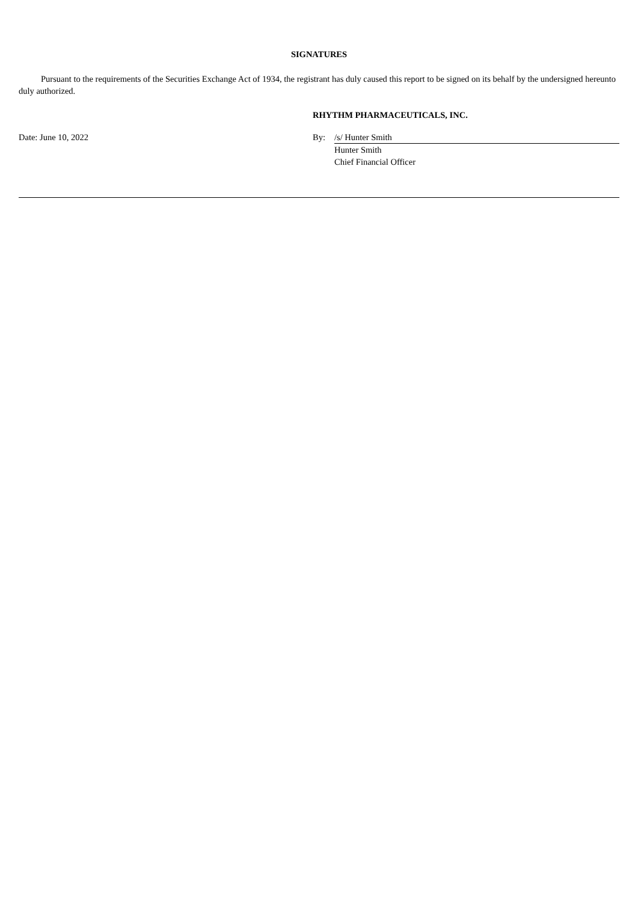SIGNATURES
Pursuant to the requirements of the Securities Exchange Act of 1934, the registrant has duly caused this report to be signed on its behalf by the undersigned hereunto duly authorized.
RHYTHM PHARMACEUTICALS, INC.
| Date: June 10, 2022 | By: | /s/ Hunter Smith |
| | | Hunter Smith |
| | | Chief Financial Officer |